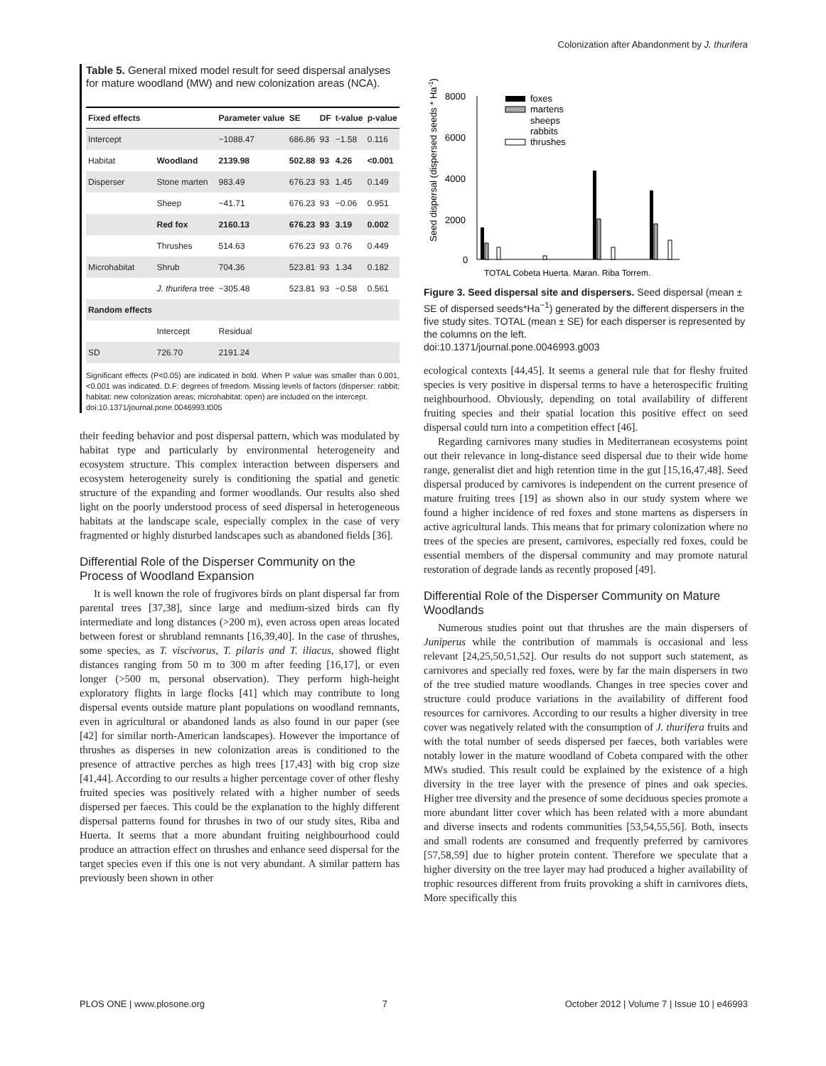Colonization after Abandonment by J. thurifera
Table 5. General mixed model result for seed dispersal analyses for mature woodland (MW) and new colonization areas (NCA).
| Fixed effects | | Parameter value | SE | DF | t-value | p-value |
| --- | --- | --- | --- | --- | --- | --- |
| Intercept | | −1088.47 | 686.86 | 93 | −1.58 | 0.116 |
| Habitat | Woodland | 2139.98 | 502.88 | 93 | 4.26 | <0.001 |
| Disperser | Stone marten | 983.49 | 676.23 | 93 | 1.45 | 0.149 |
| | Sheep | −41.71 | 676.23 | 93 | −0.06 | 0.951 |
| | Red fox | 2160.13 | 676.23 | 93 | 3.19 | 0.002 |
| | Thrushes | 514.63 | 676.23 | 93 | 0.76 | 0.449 |
| Microhabitat | Shrub | 704.36 | 523.81 | 93 | 1.34 | 0.182 |
| | J. thurifera tree | −305.48 | 523.81 | 93 | −0.58 | 0.561 |
| Random effects | | | | | | |
| | Intercept | Residual | | | | |
| SD | 726.70 | 2191.24 | | | | |
Significant effects (P<0.05) are indicated in bold. When P value was smaller than 0.001, <0.001 was indicated. D.F: degrees of freedom. Missing levels of factors (disperser: rabbit; habitat: new colonization areas; microhabitat: open) are included on the intercept.
doi:10.1371/journal.pone.0046993.t005
their feeding behavior and post dispersal pattern, which was modulated by habitat type and particularly by environmental heterogeneity and ecosystem structure. This complex interaction between dispersers and ecosystem heterogeneity surely is conditioning the spatial and genetic structure of the expanding and former woodlands. Our results also shed light on the poorly understood process of seed dispersal in heterogeneous habitats at the landscape scale, especially complex in the case of very fragmented or highly disturbed landscapes such as abandoned fields [36].
Differential Role of the Disperser Community on the Process of Woodland Expansion
It is well known the role of frugivores birds on plant dispersal far from parental trees [37,38], since large and medium-sized birds can fly intermediate and long distances (>200 m), even across open areas located between forest or shrubland remnants [16,39,40]. In the case of thrushes, some species, as T. viscivorus, T. pilaris and T. iliacus, showed flight distances ranging from 50 m to 300 m after feeding [16,17], or even longer (>500 m, personal observation). They perform high-height exploratory flights in large flocks [41] which may contribute to long dispersal events outside mature plant populations on woodland remnants, even in agricultural or abandoned lands as also found in our paper (see [42] for similar north-American landscapes). However the importance of thrushes as disperses in new colonization areas is conditioned to the presence of attractive perches as high trees [17,43] with big crop size [41,44]. According to our results a higher percentage cover of other fleshy fruited species was positively related with a higher number of seeds dispersed per faeces. This could be the explanation to the highly different dispersal patterns found for thrushes in two of our study sites, Riba and Huerta. It seems that a more abundant fruiting neighbourhood could produce an attraction effect on thrushes and enhance seed dispersal for the target species even if this one is not very abundant. A similar pattern has previously been shown in other
Seed dispersal (dispersed seeds * Ha-1)
8000
6000
4000
2000
0
foxes
martens
sheeps
rabbits
thrushes
TOTAL Cobeta Huerta. Maran. Riba Torrem.
Figure 3. Seed dispersal site and dispersers. Seed dispersal (mean ± SE of dispersed seeds*Ha<sup>−1</sup>) generated by the different dispersers in the five study sites. TOTAL (mean ± SE) for each disperser is represented by the columns on the left.
doi:10.1371/journal.pone.0046993.g003
ecological contexts [44,45]. It seems a general rule that for fleshy fruited species is very positive in dispersal terms to have a heterospecific fruiting neighbourhood. Obviously, depending on total availability of different fruiting species and their spatial location this positive effect on seed dispersal could turn into a competition effect [46].
Regarding carnivores many studies in Mediterranean ecosystems point out their relevance in long-distance seed dispersal due to their wide home range, generalist diet and high retention time in the gut [15,16,47,48]. Seed dispersal produced by carnivores is independent on the current presence of mature fruiting trees [19] as shown also in our study system where we found a higher incidence of red foxes and stone martens as dispersers in active agricultural lands. This means that for primary colonization where no trees of the species are present, carnivores, especially red foxes, could be essential members of the dispersal community and may promote natural restoration of degrade lands as recently proposed [49].
Differential Role of the Disperser Community on Mature Woodlands
Numerous studies point out that thrushes are the main dispersers of Juniperus while the contribution of mammals is occasional and less relevant [24,25,50,51,52]. Our results do not support such statement, as carnivores and specially red foxes, were by far the main dispersers in two of the tree studied mature woodlands. Changes in tree species cover and structure could produce variations in the availability of different food resources for carnivores. According to our results a higher diversity in tree cover was negatively related with the consumption of J. thurifera fruits and with the total number of seeds dispersed per faeces, both variables were notably lower in the mature woodland of Cobeta compared with the other MWs studied. This result could be explained by the existence of a high diversity in the tree layer with the presence of pines and oak species. Higher tree diversity and the presence of some deciduous species promote a more abundant litter cover which has been related with a more abundant and diverse insects and rodents communities [53,54,55,56]. Both, insects and small rodents are consumed and frequently preferred by carnivores [57,58,59] due to higher protein content. Therefore we speculate that a higher diversity on the tree layer may had produced a higher availability of trophic resources different from fruits provoking a shift in carnivores diets, More specifically this
PLOS ONE | www.plosone.org 7 October 2012 | Volume 7 | Issue 10 | e46993